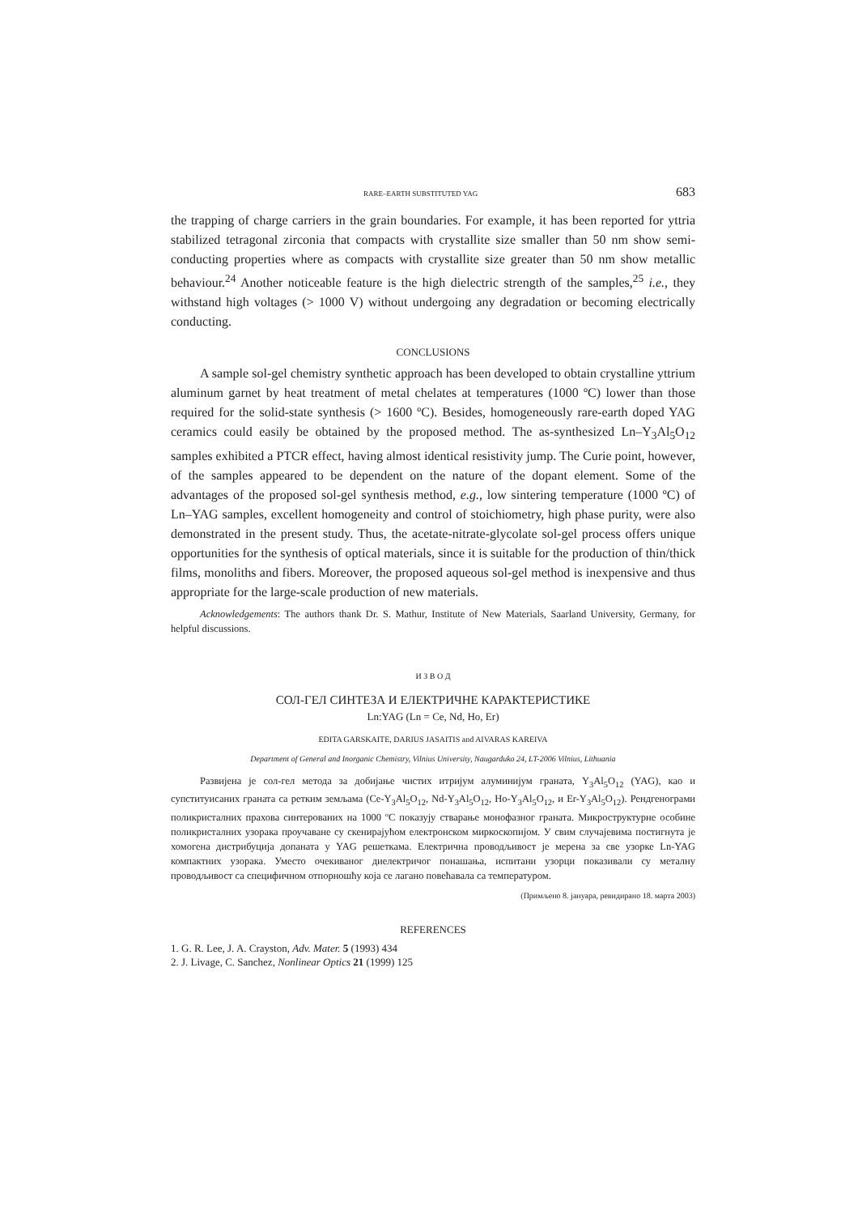RARE–EARTH SUBSTITUTED YAG 683
the trapping of charge carriers in the grain boundaries. For example, it has been reported for yttria stabilized tetragonal zirconia that compacts with crystallite size smaller than 50 nm show semi-conducting properties where as compacts with crystallite size greater than 50 nm show metallic behaviour.<sup>24</sup> Another noticeable feature is the high dielectric strength of the samples,<sup>25</sup> i.e., they withstand high voltages (> 1000 V) without undergoing any degradation or becoming electrically conducting.
CONCLUSIONS
A sample sol-gel chemistry synthetic approach has been developed to obtain crystalline yttrium aluminum garnet by heat treatment of metal chelates at temperatures (1000 ºC) lower than those required for the solid-state synthesis (> 1600 ºC). Besides, homogeneously rare-earth doped YAG ceramics could easily be obtained by the proposed method. The as-synthesized Ln–Y<sub>3</sub>Al<sub>5</sub>O<sub>12</sub> samples exhibited a PTCR effect, having almost identical resistivity jump. The Curie point, however, of the samples appeared to be dependent on the nature of the dopant element. Some of the advantages of the proposed sol-gel synthesis method, e.g., low sintering temperature (1000 ºC) of Ln–YAG samples, excellent homogeneity and control of stoichiometry, high phase purity, were also demonstrated in the present study. Thus, the acetate-nitrate-glycolate sol-gel process offers unique opportunities for the synthesis of optical materials, since it is suitable for the production of thin/thick films, monoliths and fibers. Moreover, the proposed aqueous sol-gel method is inexpensive and thus appropriate for the large-scale production of new materials.
Acknowledgements: The authors thank Dr. S. Mathur, Institute of New Materials, Saarland University, Germany, for helpful discussions.
И З В О Д
СОЛ-ГЕЛ СИНТЕЗА И ЕЛЕКТРИЧНЕ КАРАКТЕРИСТИКЕ
Ln:YAG (Ln = Ce, Nd, Ho, Er)
EDITA GARSKAITE, DARIUS JASAITIS and AIVARAS KAREIVA
Department of General and Inorganic Chemistry, Vilnius University, Naugarduko 24, LT-2006 Vilnius, Lithuania
Развијена је сол-гел метода за добијање чистих итријум алуминијум граната, Y<sub>3</sub>Al<sub>5</sub>O<sub>12</sub> (YAG), као и супституисаних граната са ретким земљама (Ce-Y<sub>3</sub>Al<sub>5</sub>O<sub>12</sub>, Nd-Y<sub>3</sub>Al<sub>5</sub>O<sub>12</sub>, Ho-Y<sub>3</sub>Al<sub>5</sub>O<sub>12</sub>, и Er-Y<sub>3</sub>Al<sub>5</sub>O<sub>12</sub>). Рендгенограми поликристалних прахова синтерованих на 1000 ºC показују стварање монофазног граната. Микроструктурне особине поликристалних узорака проучаване су скенирајућом електронском миркоскопијом. У свим случајевима постигнута је хомогена дистрибуција допаната у YAG решеткама. Електрична проводљивост је мерена за све узорке Ln-YAG компактних узорака. Уместо очекиваног диелектричог понашања, испитани узорци показивали су металну проводљивост са специфичном отпорношћу која се лагано повећавала са температуром.
(Примљено 8. јануара, ревидирано 18. марта 2003)
REFERENCES
1. G. R. Lee, J. A. Crayston, Adv. Mater. 5 (1993) 434
2. J. Livage, C. Sanchez, Nonlinear Optics 21 (1999) 125